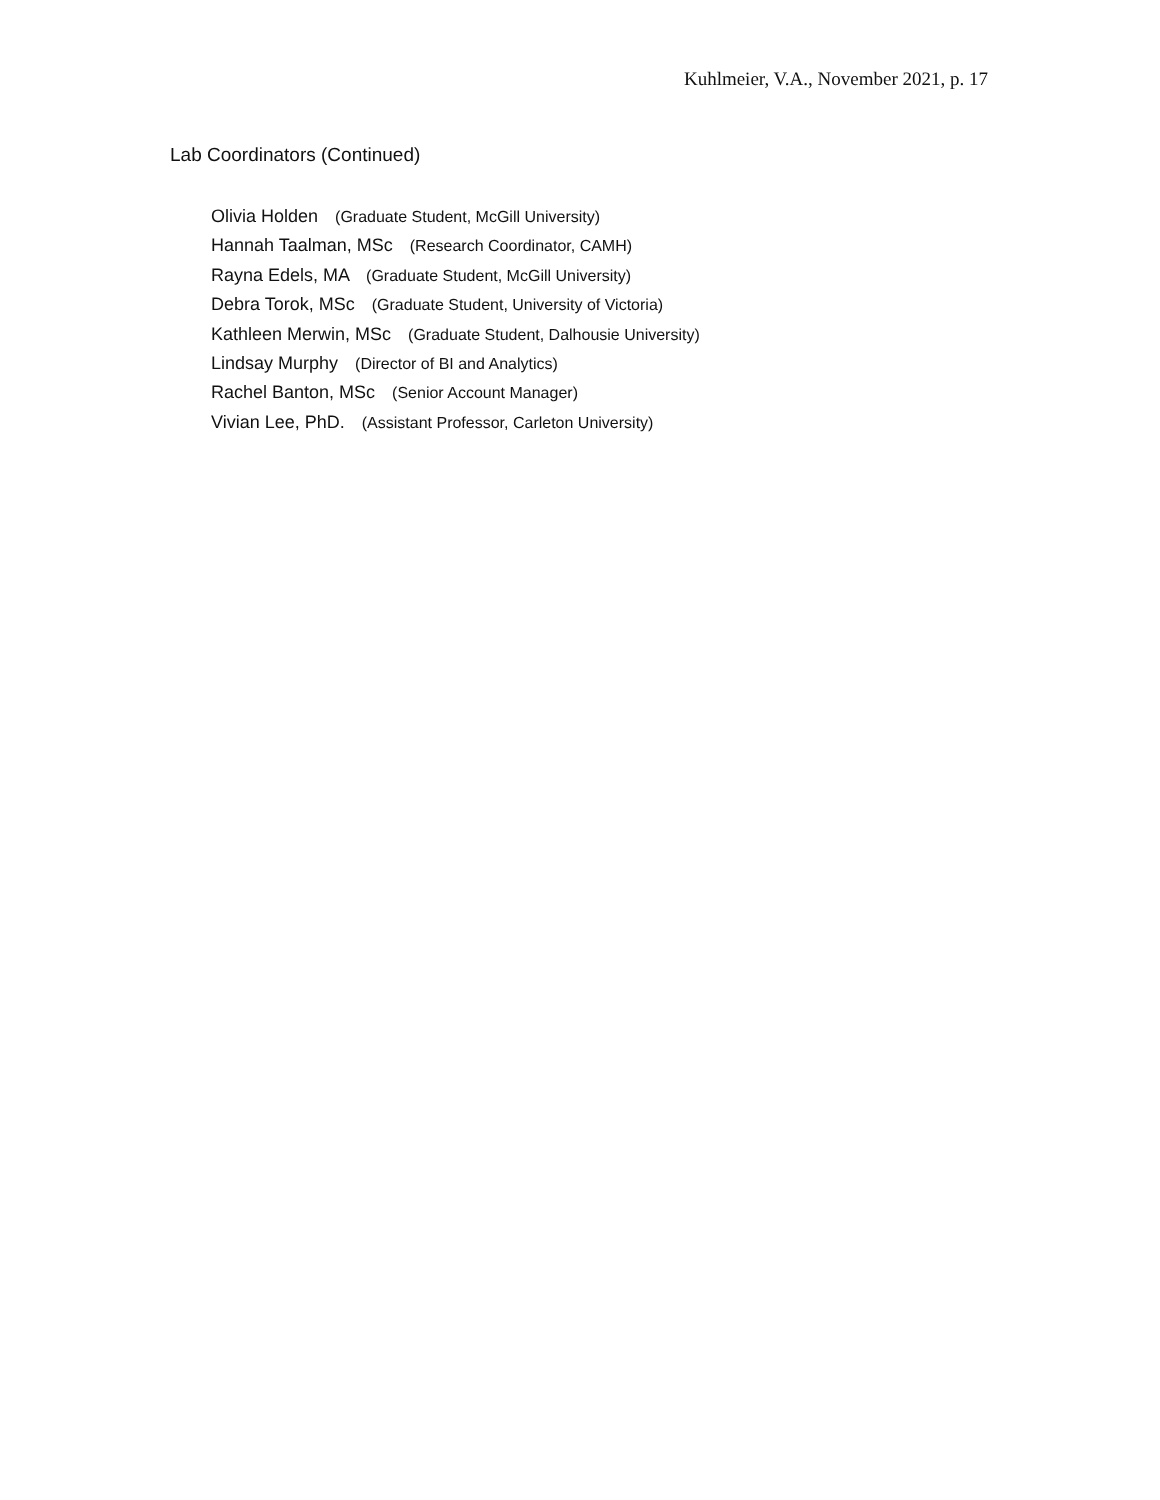Kuhlmeier, V.A., November 2021, p. 17
Lab Coordinators (Continued)
Olivia Holden (Graduate Student, McGill University)
Hannah Taalman, MSc (Research Coordinator, CAMH)
Rayna Edels, MA (Graduate Student, McGill University)
Debra Torok, MSc (Graduate Student, University of Victoria)
Kathleen Merwin, MSc (Graduate Student, Dalhousie University)
Lindsay Murphy (Director of BI and Analytics)
Rachel Banton, MSc (Senior Account Manager)
Vivian Lee, PhD. (Assistant Professor, Carleton University)